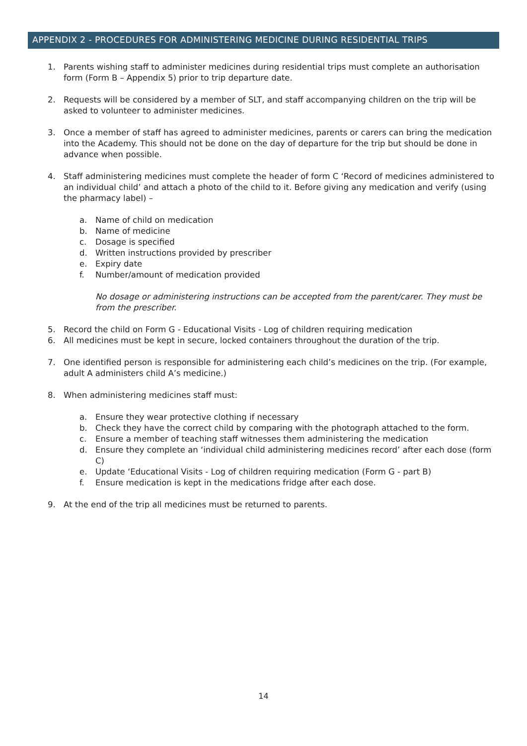APPENDIX 2 - PROCEDURES FOR ADMINISTERING MEDICINE DURING RESIDENTIAL TRIPS
1. Parents wishing staff to administer medicines during residential trips must complete an authorisation form (Form B – Appendix 5) prior to trip departure date.
2. Requests will be considered by a member of SLT, and staff accompanying children on the trip will be asked to volunteer to administer medicines.
3. Once a member of staff has agreed to administer medicines, parents or carers can bring the medication into the Academy. This should not be done on the day of departure for the trip but should be done in advance when possible.
4. Staff administering medicines must complete the header of form C ‘Record of medicines administered to an individual child’ and attach a photo of the child to it. Before giving any medication and verify (using the pharmacy label) –
a. Name of child on medication
b. Name of medicine
c. Dosage is specified
d. Written instructions provided by prescriber
e. Expiry date
f. Number/amount of medication provided
No dosage or administering instructions can be accepted from the parent/carer. They must be from the prescriber.
5. Record the child on Form G - Educational Visits - Log of children requiring medication
6. All medicines must be kept in secure, locked containers throughout the duration of the trip.
7. One identified person is responsible for administering each child’s medicines on the trip. (For example, adult A administers child A’s medicine.)
8. When administering medicines staff must:
a. Ensure they wear protective clothing if necessary
b. Check they have the correct child by comparing with the photograph attached to the form.
c. Ensure a member of teaching staff witnesses them administering the medication
d. Ensure they complete an ‘individual child administering medicines record’ after each dose (form C)
e. Update ‘Educational Visits - Log of children requiring medication (Form G - part B)
f. Ensure medication is kept in the medications fridge after each dose.
9. At the end of the trip all medicines must be returned to parents.
14